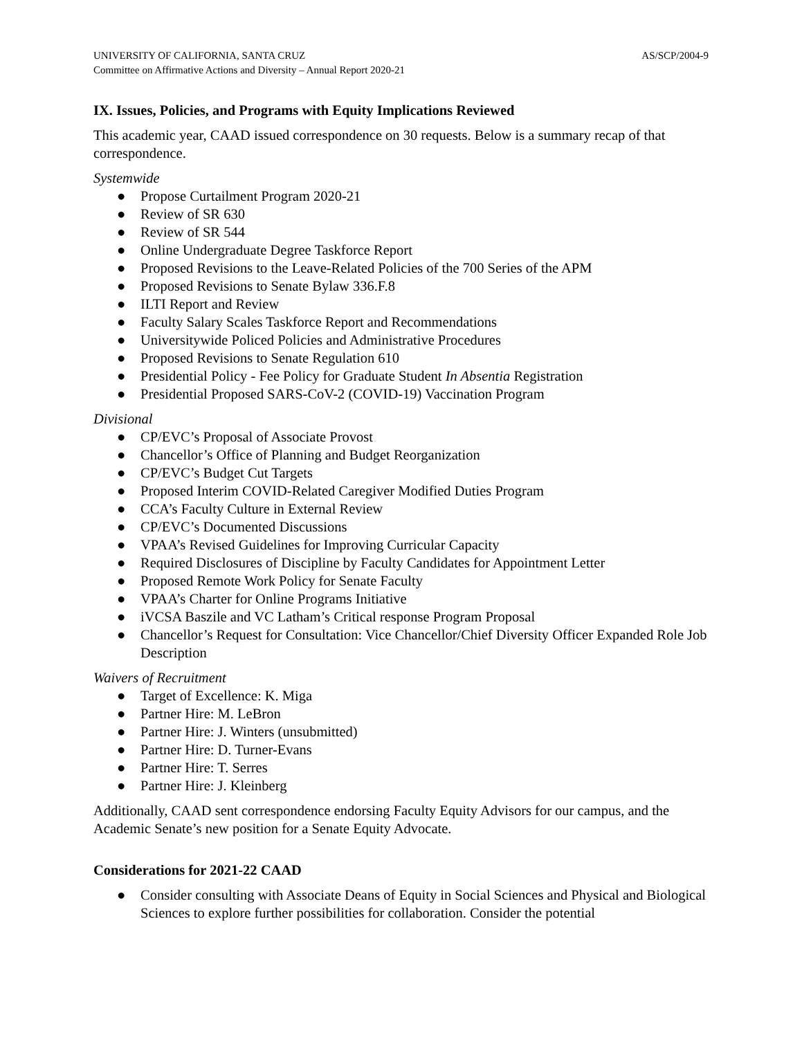UNIVERSITY OF CALIFORNIA, SANTA CRUZ AS/SCP/2004-9
Committee on Affirmative Actions and Diversity – Annual Report 2020-21
IX. Issues, Policies, and Programs with Equity Implications Reviewed
This academic year, CAAD issued correspondence on 30 requests. Below is a summary recap of that correspondence.
Systemwide
● Propose Curtailment Program 2020-21
● Review of SR 630
● Review of SR 544
● Online Undergraduate Degree Taskforce Report
● Proposed Revisions to the Leave-Related Policies of the 700 Series of the APM
● Proposed Revisions to Senate Bylaw 336.F.8
● ILTI Report and Review
● Faculty Salary Scales Taskforce Report and Recommendations
● Universitywide Policed Policies and Administrative Procedures
● Proposed Revisions to Senate Regulation 610
● Presidential Policy - Fee Policy for Graduate Student In Absentia Registration
● Presidential Proposed SARS-CoV-2 (COVID-19) Vaccination Program
Divisional
● CP/EVC’s Proposal of Associate Provost
● Chancellor’s Office of Planning and Budget Reorganization
● CP/EVC’s Budget Cut Targets
● Proposed Interim COVID-Related Caregiver Modified Duties Program
● CCA’s Faculty Culture in External Review
● CP/EVC’s Documented Discussions
● VPAA’s Revised Guidelines for Improving Curricular Capacity
● Required Disclosures of Discipline by Faculty Candidates for Appointment Letter
● Proposed Remote Work Policy for Senate Faculty
● VPAA’s Charter for Online Programs Initiative
● iVCSA Baszile and VC Latham’s Critical response Program Proposal
● Chancellor’s Request for Consultation: Vice Chancellor/Chief Diversity Officer Expanded Role Job Description
Waivers of Recruitment
● Target of Excellence: K. Miga
● Partner Hire: M. LeBron
● Partner Hire: J. Winters (unsubmitted)
● Partner Hire: D. Turner-Evans
● Partner Hire: T. Serres
● Partner Hire: J. Kleinberg
Additionally, CAAD sent correspondence endorsing Faculty Equity Advisors for our campus, and the Academic Senate’s new position for a Senate Equity Advocate.
Considerations for 2021-22 CAAD
● Consider consulting with Associate Deans of Equity in Social Sciences and Physical and Biological Sciences to explore further possibilities for collaboration. Consider the potential